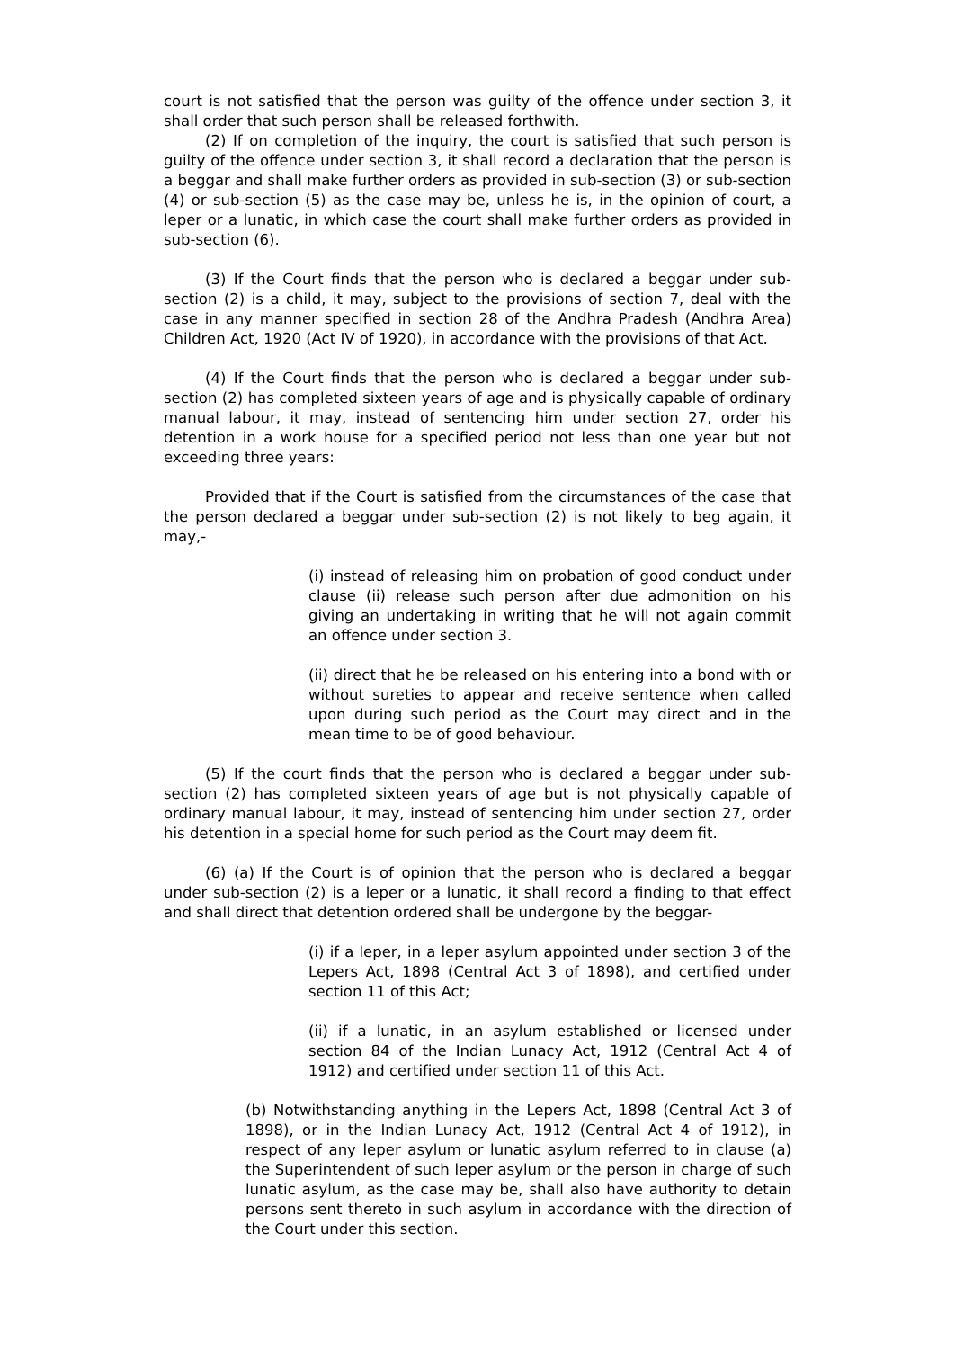court is not satisfied that the person was guilty of the offence under section 3, it shall order that such person shall be released forthwith.
(2) If on completion of the inquiry, the court is satisfied that such person is guilty of the offence under section 3, it shall record a declaration that the person is a beggar and shall make further orders as provided in sub-section (3) or sub-section (4) or sub-section (5) as the case may be, unless he is, in the opinion of court, a leper or a lunatic, in which case the court shall make further orders as provided in sub-section (6).
(3) If the Court finds that the person who is declared a beggar under sub-section (2) is a child, it may, subject to the provisions of section 7, deal with the case in any manner specified in section 28 of the Andhra Pradesh (Andhra Area) Children Act, 1920 (Act IV of 1920), in accordance with the provisions of that Act.
(4) If the Court finds that the person who is declared a beggar under sub-section (2) has completed sixteen years of age and is physically capable of ordinary manual labour, it may, instead of sentencing him under section 27, order his detention in a work house for a specified period not less than one year but not exceeding three years:
Provided that if the Court is satisfied from the circumstances of the case that the person declared a beggar under sub-section (2) is not likely to beg again, it may,-
(i) instead of releasing him on probation of good conduct under clause (ii) release such person after due admonition on his giving an undertaking in writing that he will not again commit an offence under section 3.
(ii) direct that he be released on his entering into a bond with or without sureties to appear and receive sentence when called upon during such period as the Court may direct and in the mean time to be of good behaviour.
(5) If the court finds that the person who is declared a beggar under sub-section (2) has completed sixteen years of age but is not physically capable of ordinary manual labour, it may, instead of sentencing him under section 27, order his detention in a special home for such period as the Court may deem fit.
(6) (a) If the Court is of opinion that the person who is declared a beggar under sub-section (2) is a leper or a lunatic, it shall record a finding to that effect and shall direct that detention ordered shall be undergone by the beggar-
(i) if a leper, in a leper asylum appointed under section 3 of the Lepers Act, 1898 (Central Act 3 of 1898), and certified under section 11 of this Act;
(ii) if a lunatic, in an asylum established or licensed under section 84 of the Indian Lunacy Act, 1912 (Central Act 4 of 1912) and certified under section 11 of this Act.
(b) Notwithstanding anything in the Lepers Act, 1898 (Central Act 3 of 1898), or in the Indian Lunacy Act, 1912 (Central Act 4 of 1912), in respect of any leper asylum or lunatic asylum referred to in clause (a) the Superintendent of such leper asylum or the person in charge of such lunatic asylum, as the case may be, shall also have authority to detain persons sent thereto in such asylum in accordance with the direction of the Court under this section.